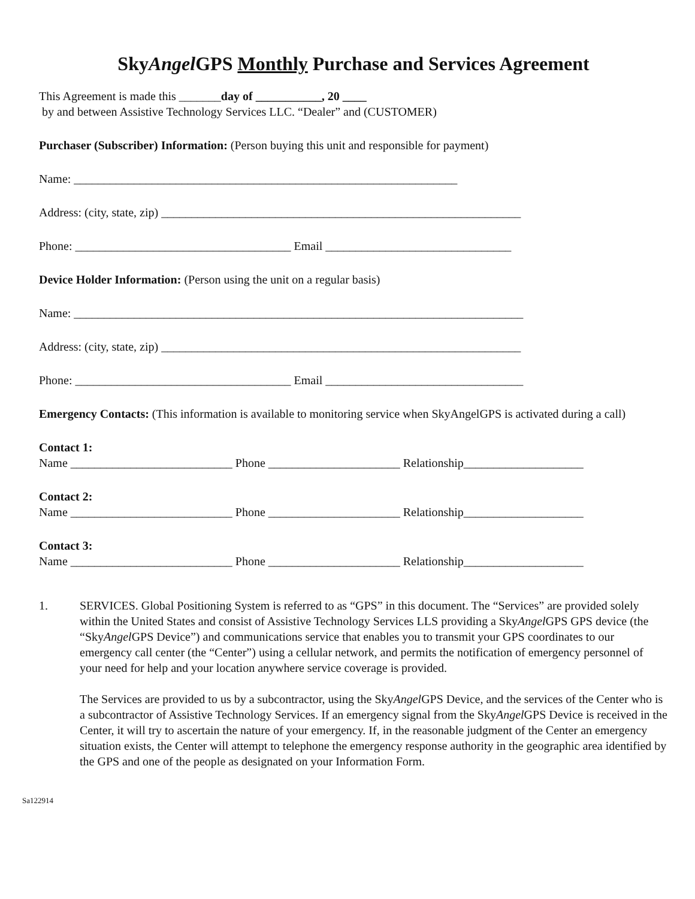SkyAngel GPS Monthly Purchase and Services Agreement
This Agreement is made this _______day of ___________, 20 ____
by and between Assistive Technology Services LLC. “Dealer” and (CUSTOMER)
Purchaser (Subscriber) Information: (Person buying this unit and responsible for payment)
Name: ________________________________________________________________
Address: (city, state, zip) ____________________________________________________________
Phone: ____________________________________ Email _______________________________
Device Holder Information: (Person using the unit on a regular basis)
Name: ___________________________________________________________________________
Address: (city, state, zip) ____________________________________________________________
Phone: ____________________________________ Email _________________________________
Emergency Contacts: (This information is available to monitoring service when SkyAngelGPS is activated during a call)
Contact 1:
Name ___________________________ Phone ______________________ Relationship____________________
Contact 2:
Name ___________________________ Phone ______________________ Relationship____________________
Contact 3:
Name ___________________________ Phone ______________________ Relationship____________________
1.
SERVICES. Global Positioning System is referred to as “GPS” in this document. The “Services” are provided solely within the United States and consist of Assistive Technology Services LLS providing a SkyAngel GPS GPS device (the “SkyAngel GPS Device”) and communications service that enables you to transmit your GPS coordinates to our emergency call center (the “Center”) using a cellular network, and permits the notification of emergency personnel of your need for help and your location anywhere service coverage is provided.
The Services are provided to us by a subcontractor, using the SkyAngel GPS Device, and the services of the Center who is a subcontractor of Assistive Technology Services. If an emergency signal from the SkyAngel GPS Device is received in the Center, it will try to ascertain the nature of your emergency. If, in the reasonable judgment of the Center an emergency situation exists, the Center will attempt to telephone the emergency response authority in the geographic area identified by the GPS and one of the people as designated on your Information Form.
Sa122914